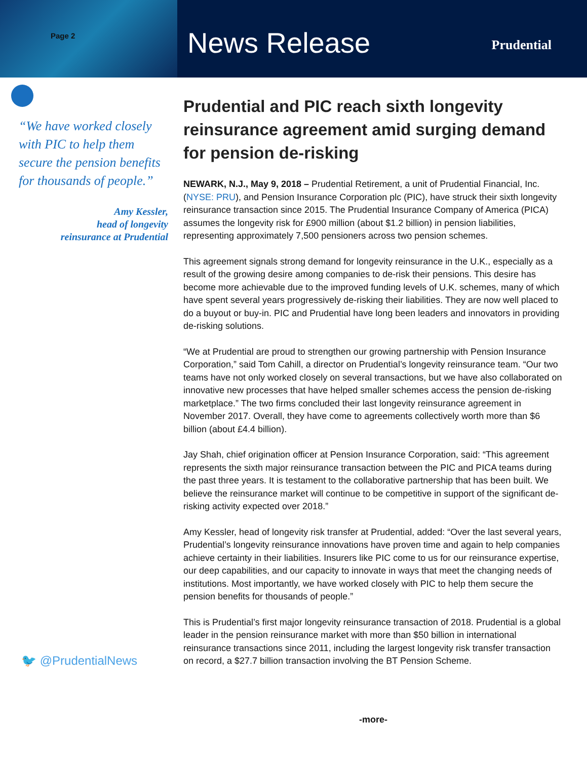Page 2
News Release
Prudential
“We have worked closely with PIC to help them secure the pension benefits for thousands of people.”
Amy Kessler,
head of longevity
reinsurance at Prudential
🐦 @PrudentialNews
Prudential and PIC reach sixth longevity reinsurance agreement amid surging demand for pension de-risking
NEWARK, N.J., May 9, 2018 – Prudential Retirement, a unit of Prudential Financial, Inc. (NYSE: PRU), and Pension Insurance Corporation plc (PIC), have struck their sixth longevity reinsurance transaction since 2015. The Prudential Insurance Company of America (PICA) assumes the longevity risk for £900 million (about $1.2 billion) in pension liabilities, representing approximately 7,500 pensioners across two pension schemes.
This agreement signals strong demand for longevity reinsurance in the U.K., especially as a result of the growing desire among companies to de-risk their pensions. This desire has become more achievable due to the improved funding levels of U.K. schemes, many of which have spent several years progressively de-risking their liabilities. They are now well placed to do a buyout or buy-in. PIC and Prudential have long been leaders and innovators in providing de-risking solutions.
“We at Prudential are proud to strengthen our growing partnership with Pension Insurance Corporation,” said Tom Cahill, a director on Prudential’s longevity reinsurance team. “Our two teams have not only worked closely on several transactions, but we have also collaborated on innovative new processes that have helped smaller schemes access the pension de-risking marketplace.” The two firms concluded their last longevity reinsurance agreement in November 2017. Overall, they have come to agreements collectively worth more than $6 billion (about £4.4 billion).
Jay Shah, chief origination officer at Pension Insurance Corporation, said: “This agreement represents the sixth major reinsurance transaction between the PIC and PICA teams during the past three years. It is testament to the collaborative partnership that has been built. We believe the reinsurance market will continue to be competitive in support of the significant de-risking activity expected over 2018.”
Amy Kessler, head of longevity risk transfer at Prudential, added: “Over the last several years, Prudential’s longevity reinsurance innovations have proven time and again to help companies achieve certainty in their liabilities. Insurers like PIC come to us for our reinsurance expertise, our deep capabilities, and our capacity to innovate in ways that meet the changing needs of institutions. Most importantly, we have worked closely with PIC to help them secure the pension benefits for thousands of people.”
This is Prudential’s first major longevity reinsurance transaction of 2018. Prudential is a global leader in the pension reinsurance market with more than $50 billion in international reinsurance transactions since 2011, including the largest longevity risk transfer transaction on record, a $27.7 billion transaction involving the BT Pension Scheme.
-more-